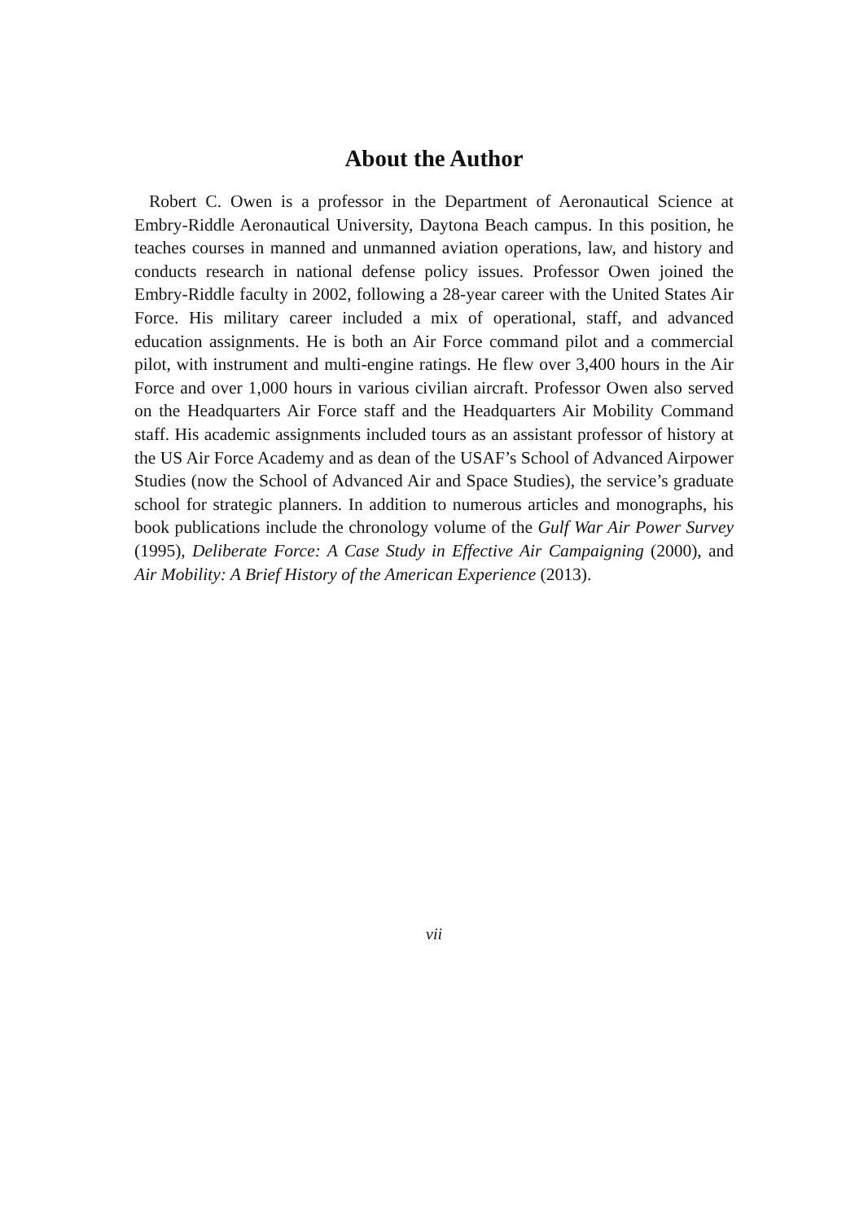About the Author
Robert C. Owen is a professor in the Department of Aeronautical Science at Embry-Riddle Aeronautical University, Daytona Beach campus. In this position, he teaches courses in manned and unmanned aviation operations, law, and history and conducts research in national defense policy issues. Professor Owen joined the Embry-Riddle faculty in 2002, following a 28-year career with the United States Air Force. His military career included a mix of operational, staff, and advanced education assignments. He is both an Air Force command pilot and a commercial pilot, with instrument and multi-engine ratings. He flew over 3,400 hours in the Air Force and over 1,000 hours in various civilian aircraft. Professor Owen also served on the Headquarters Air Force staff and the Headquarters Air Mobility Command staff. His academic assignments included tours as an assistant professor of history at the US Air Force Academy and as dean of the USAF’s School of Advanced Airpower Studies (now the School of Advanced Air and Space Studies), the service’s graduate school for strategic planners. In addition to numerous articles and monographs, his book publications include the chronology volume of the Gulf War Air Power Survey (1995), Deliberate Force: A Case Study in Effective Air Campaigning (2000), and Air Mobility: A Brief History of the American Experience (2013).
vii